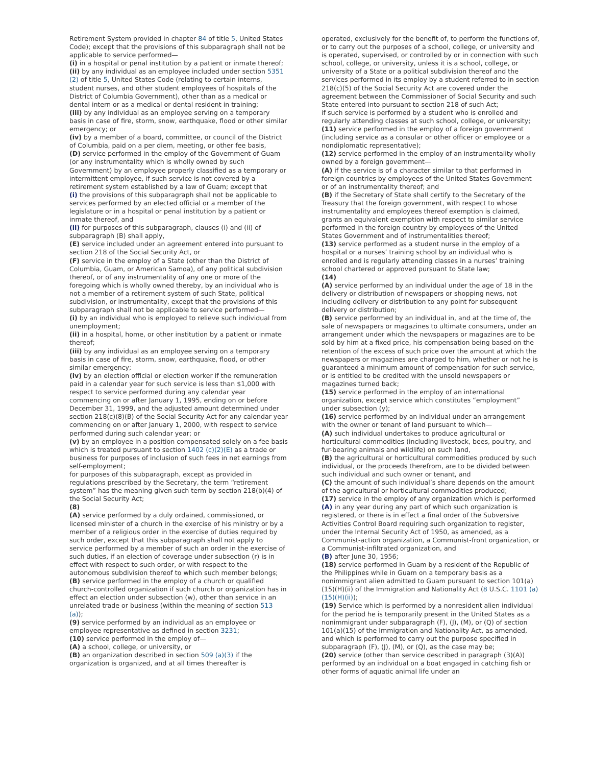Retirement System provided in chapter 84 of title 5, United States Code); except that the provisions of this subparagraph shall not be applicable to service performed—
(i) in a hospital or penal institution by a patient or inmate thereof;
(ii) by any individual as an employee included under section 5351 (2) of title 5, United States Code (relating to certain interns, student nurses, and other student employees of hospitals of the District of Columbia Government), other than as a medical or dental intern or as a medical or dental resident in training;
(iii) by any individual as an employee serving on a temporary basis in case of fire, storm, snow, earthquake, flood or other similar emergency; or
(iv) by a member of a board, committee, or council of the District of Columbia, paid on a per diem, meeting, or other fee basis,
(D) service performed in the employ of the Government of Guam (or any instrumentality which is wholly owned by such Government) by an employee properly classified as a temporary or intermittent employee, if such service is not covered by a retirement system established by a law of Guam; except that
(i) the provisions of this subparagraph shall not be applicable to services performed by an elected official or a member of the legislature or in a hospital or penal institution by a patient or inmate thereof, and
(ii) for purposes of this subparagraph, clauses (i) and (ii) of subparagraph (B) shall apply,
(E) service included under an agreement entered into pursuant to section 218 of the Social Security Act, or
(F) service in the employ of a State (other than the District of Columbia, Guam, or American Samoa), of any political subdivision thereof, or of any instrumentality of any one or more of the foregoing which is wholly owned thereby, by an individual who is not a member of a retirement system of such State, political subdivision, or instrumentality, except that the provisions of this subparagraph shall not be applicable to service performed—
(i) by an individual who is employed to relieve such individual from unemployment;
(ii) in a hospital, home, or other institution by a patient or inmate thereof;
(iii) by any individual as an employee serving on a temporary basis in case of fire, storm, snow, earthquake, flood, or other similar emergency;
(iv) by an election official or election worker if the remuneration paid in a calendar year for such service is less than $1,000 with respect to service performed during any calendar year commencing on or after January 1, 1995, ending on or before December 31, 1999, and the adjusted amount determined under section 218(c)(8)(B) of the Social Security Act for any calendar year commencing on or after January 1, 2000, with respect to service performed during such calendar year; or
(v) by an employee in a position compensated solely on a fee basis which is treated pursuant to section 1402 (c)(2)(E) as a trade or business for purposes of inclusion of such fees in net earnings from self-employment;
for purposes of this subparagraph, except as provided in regulations prescribed by the Secretary, the term “retirement system” has the meaning given such term by section 218(b)(4) of the Social Security Act;
(8)
(A) service performed by a duly ordained, commissioned, or licensed minister of a church in the exercise of his ministry or by a member of a religious order in the exercise of duties required by such order, except that this subparagraph shall not apply to service performed by a member of such an order in the exercise of such duties, if an election of coverage under subsection (r) is in effect with respect to such order, or with respect to the autonomous subdivision thereof to which such member belongs;
(B) service performed in the employ of a church or qualified church-controlled organization if such church or organization has in effect an election under subsection (w), other than service in an unrelated trade or business (within the meaning of section 513 (a));
(9) service performed by an individual as an employee or employee representative as defined in section 3231;
(10) service performed in the employ of—
(A) a school, college, or university, or
(B) an organization described in section 509 (a)(3) if the organization is organized, and at all times thereafter is
operated, exclusively for the benefit of, to perform the functions of, or to carry out the purposes of a school, college, or university and is operated, supervised, or controlled by or in connection with such school, college, or university, unless it is a school, college, or university of a State or a political subdivision thereof and the services performed in its employ by a student referred to in section 218(c)(5) of the Social Security Act are covered under the agreement between the Commissioner of Social Security and such State entered into pursuant to section 218 of such Act;
if such service is performed by a student who is enrolled and regularly attending classes at such school, college, or university;
(11) service performed in the employ of a foreign government (including service as a consular or other officer or employee or a nondiplomatic representative);
(12) service performed in the employ of an instrumentality wholly owned by a foreign government—
(A) if the service is of a character similar to that performed in foreign countries by employees of the United States Government or of an instrumentality thereof; and
(B) if the Secretary of State shall certify to the Secretary of the Treasury that the foreign government, with respect to whose instrumentality and employees thereof exemption is claimed, grants an equivalent exemption with respect to similar service performed in the foreign country by employees of the United States Government and of instrumentalities thereof;
(13) service performed as a student nurse in the employ of a hospital or a nurses’ training school by an individual who is enrolled and is regularly attending classes in a nurses’ training school chartered or approved pursuant to State law;
(14)
(A) service performed by an individual under the age of 18 in the delivery or distribution of newspapers or shopping news, not including delivery or distribution to any point for subsequent delivery or distribution;
(B) service performed by an individual in, and at the time of, the sale of newspapers or magazines to ultimate consumers, under an arrangement under which the newspapers or magazines are to be sold by him at a fixed price, his compensation being based on the retention of the excess of such price over the amount at which the newspapers or magazines are charged to him, whether or not he is guaranteed a minimum amount of compensation for such service, or is entitled to be credited with the unsold newspapers or magazines turned back;
(15) service performed in the employ of an international organization, except service which constitutes “employment” under subsection (y);
(16) service performed by an individual under an arrangement with the owner or tenant of land pursuant to which—
(A) such individual undertakes to produce agricultural or horticultural commodities (including livestock, bees, poultry, and fur-bearing animals and wildlife) on such land,
(B) the agricultural or horticultural commodities produced by such individual, or the proceeds therefrom, are to be divided between such individual and such owner or tenant, and
(C) the amount of such individual’s share depends on the amount of the agricultural or horticultural commodities produced;
(17) service in the employ of any organization which is performed
(A) in any year during any part of which such organization is registered, or there is in effect a final order of the Subversive Activities Control Board requiring such organization to register, under the Internal Security Act of 1950, as amended, as a Communist-action organization, a Communist-front organization, or a Communist-infiltrated organization, and
(B) after June 30, 1956;
(18) service performed in Guam by a resident of the Republic of the Philippines while in Guam on a temporary basis as a nonimmigrant alien admitted to Guam pursuant to section 101(a)(15)(H)(ii) of the Immigration and Nationality Act (8 U.S.C. 1101 (a)(15)(H)(ii));
(19) Service which is performed by a nonresident alien individual for the period he is temporarily present in the United States as a nonimmigrant under subparagraph (F), (J), (M), or (Q) of section 101(a)(15) of the Immigration and Nationality Act, as amended, and which is performed to carry out the purpose specified in subparagraph (F), (J), (M), or (Q), as the case may be;
(20) service (other than service described in paragraph (3)(A)) performed by an individual on a boat engaged in catching fish or other forms of aquatic animal life under an